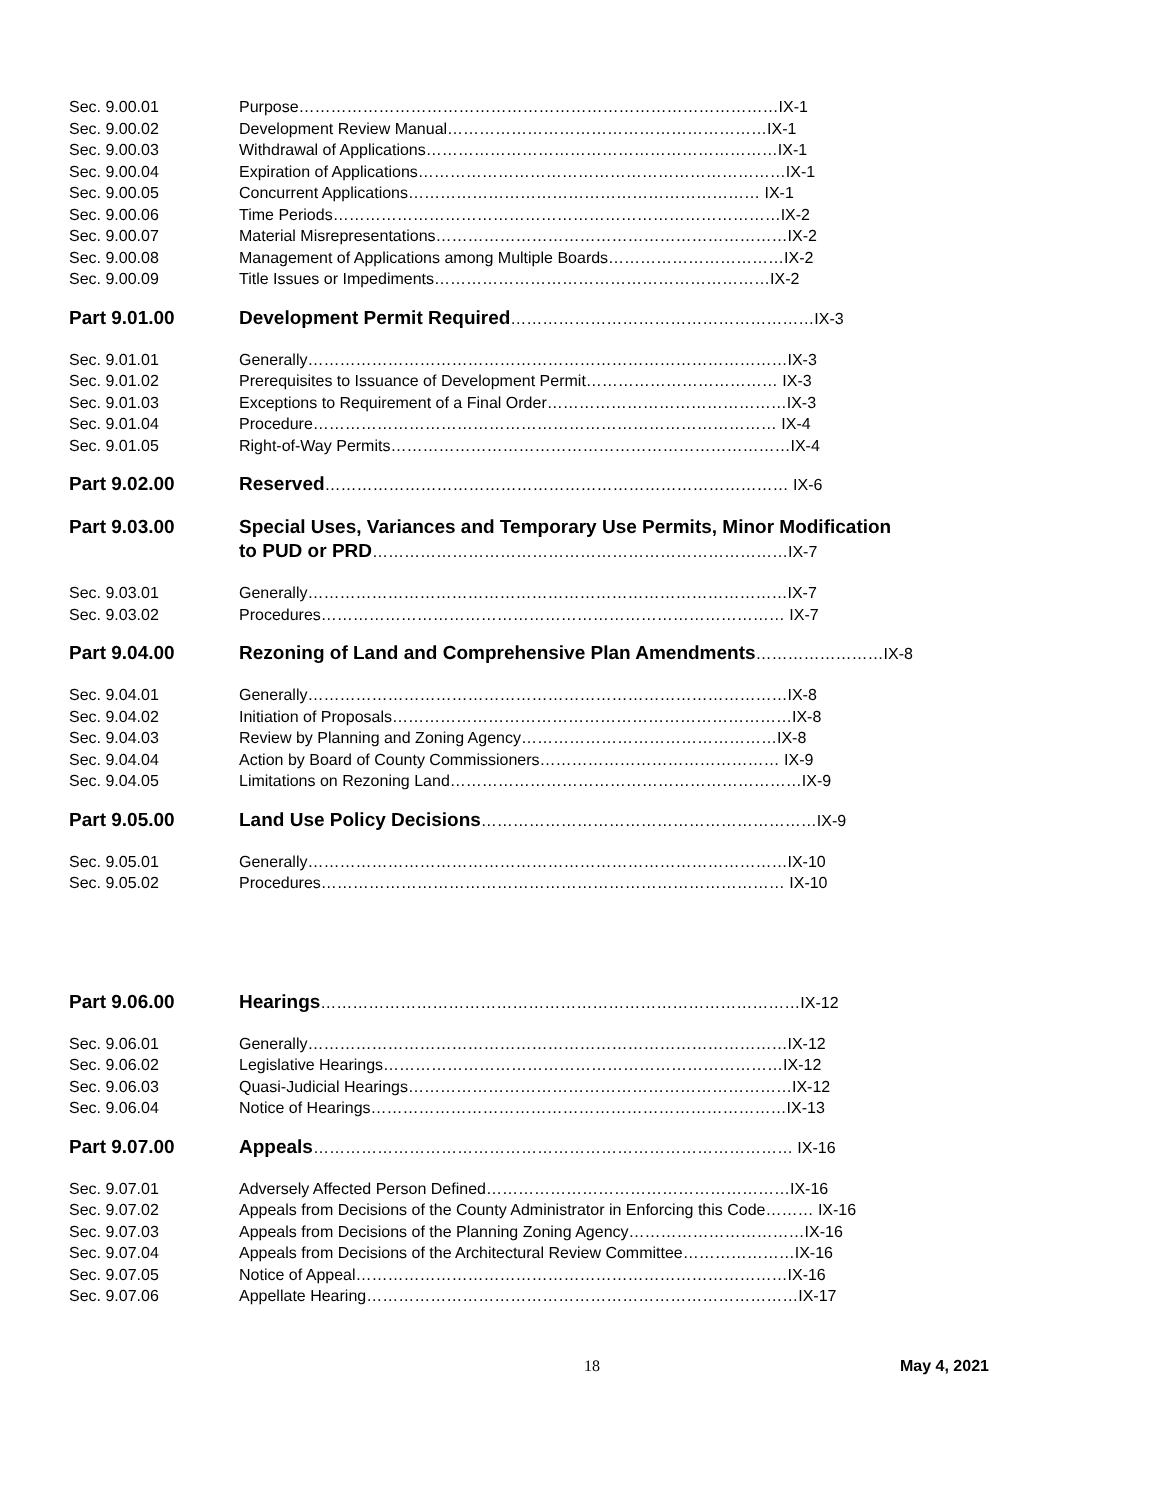Sec. 9.00.01 Purpose………………………………………………………………………………IX-1
Sec. 9.00.02 Development Review Manual……………………………………………………IX-1
Sec. 9.00.03 Withdrawal of Applications…………………………………………………………IX-1
Sec. 9.00.04 Expiration of Applications……………………………………………………………IX-1
Sec. 9.00.05 Concurrent Applications………………………………………………………… IX-1
Sec. 9.00.06 Time Periods…………………………………………………………………………IX-2
Sec. 9.00.07 Material Misrepresentations…………………………………………………………IX-2
Sec. 9.00.08 Management of Applications among Multiple Boards……………………………IX-2
Sec. 9.00.09 Title Issues or Impediments………………………………………………………IX-2
Part 9.01.00 Development Permit Required…………………………………………………IX-3
Sec. 9.01.01 Generally………………………………………………………………………………IX-3
Sec. 9.01.02 Prerequisites to Issuance of Development Permit……………………………… IX-3
Sec. 9.01.03 Exceptions to Requirement of a Final Order………………………………………IX-3
Sec. 9.01.04 Procedure…………………………………………………………………………… IX-4
Sec. 9.01.05 Right-of-Way Permits…………………………………………………………………IX-4
Part 9.02.00 Reserved…………………………………………………………………………… IX-6
Part 9.03.00 Special Uses, Variances and Temporary Use Permits, Minor Modification
to PUD or PRD……………………………………………………………………IX-7
Sec. 9.03.01 Generally………………………………………………………………………………IX-7
Sec. 9.03.02 Procedures…………………………………………………………………………… IX-7
Part 9.04.00 Rezoning of Land and Comprehensive Plan Amendments……………………IX-8
Sec. 9.04.01 Generally………………………………………………………………………………IX-8
Sec. 9.04.02 Initiation of Proposals…………………………………………………………………IX-8
Sec. 9.04.03 Review by Planning and Zoning Agency…………………………………………IX-8
Sec. 9.04.04 Action by Board of County Commissioners……………………………………… IX-9
Sec. 9.04.05 Limitations on Rezoning Land…………………………………………………………IX-9
Part 9.05.00 Land Use Policy Decisions………………………………………………………IX-9
Sec. 9.05.01 Generally………………………………………………………………………………IX-10
Sec. 9.05.02 Procedures…………………………………………………………………………… IX-10
Part 9.06.00 Hearings………………………………………………………………………………IX-12
Sec. 9.06.01 Generally………………………………………………………………………………IX-12
Sec. 9.06.02 Legislative Hearings…………………………………………………………………IX-12
Sec. 9.06.03 Quasi-Judicial Hearings………………………………………………………………IX-12
Sec. 9.06.04 Notice of Hearings……………………………………………………………………IX-13
Part 9.07.00 Appeals……………………………………………………………………………… IX-16
Sec. 9.07.01 Adversely Affected Person Defined…………………………………………………IX-16
Sec. 9.07.02 Appeals from Decisions of the County Administrator in Enforcing this Code……… IX-16
Sec. 9.07.03 Appeals from Decisions of the Planning Zoning Agency……………………………IX-16
Sec. 9.07.04 Appeals from Decisions of the Architectural Review Committee…………………IX-16
Sec. 9.07.05 Notice of Appeal………………………………………………………………………IX-16
Sec. 9.07.06 Appellate Hearing………………………………………………………………………IX-17
18 May 4, 2021